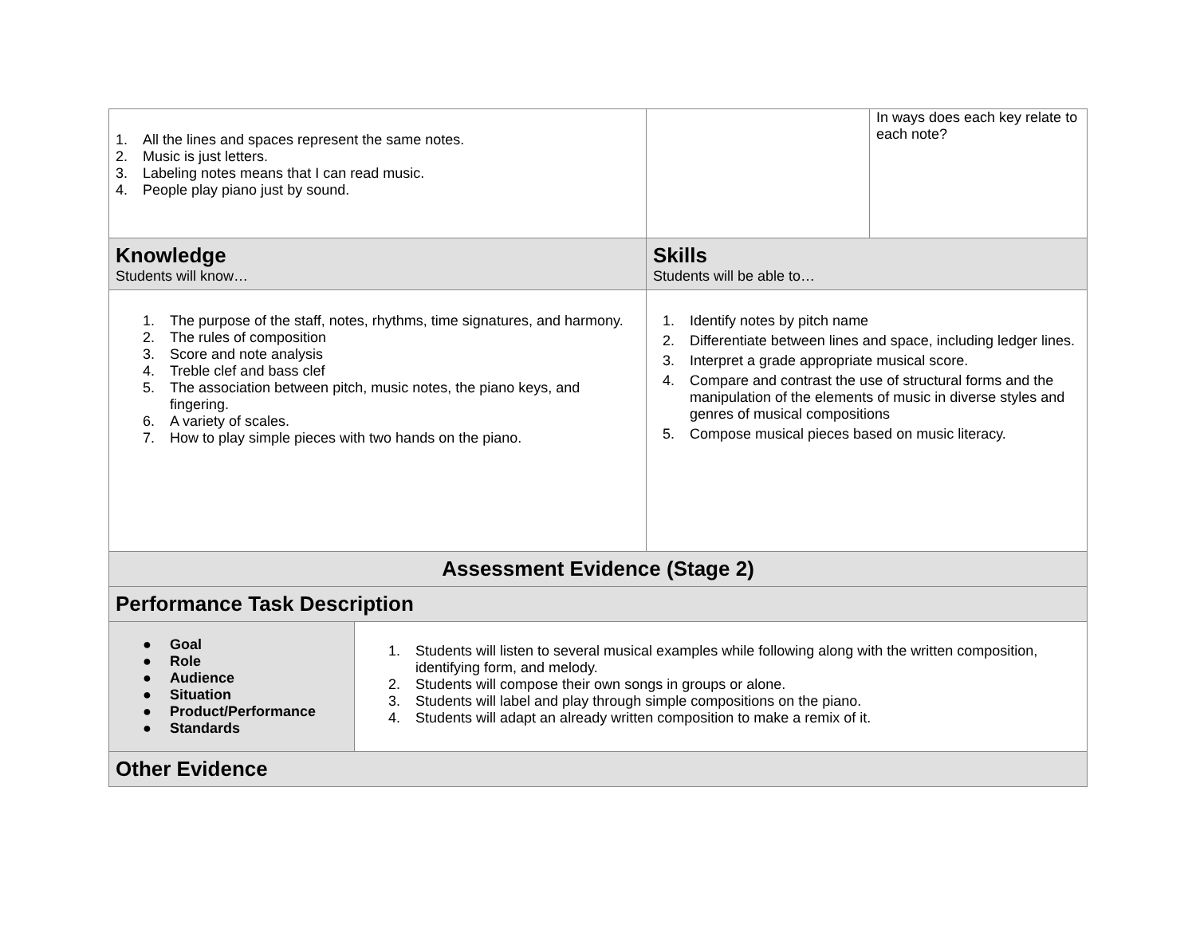| 1. All the lines and spaces represent the same notes. 2. Music is just letters. 3. Labeling notes means that I can read music. 4. People play piano just by sound. | | In ways does each key relate to each note? |
| Knowledge Students will know… | Skills Students will be able to… | |
| 1. The purpose of the staff, notes, rhythms, time signatures, and harmony. 2. The rules of composition 3. Score and note analysis 4. Treble clef and bass clef 5. The association between pitch, music notes, the piano keys, and fingering. 6. A variety of scales. 7. How to play simple pieces with two hands on the piano. | 1. Identify notes by pitch name 2. Differentiate between lines and space, including ledger lines. 3. Interpret a grade appropriate musical score. 4. Compare and contrast the use of structural forms and the manipulation of the elements of music in diverse styles and genres of musical compositions 5. Compose musical pieces based on music literacy. | |
| Assessment Evidence (Stage 2) | | |
| Performance Task Description | | |
| ● Goal ● Role ● Audience ● Situation ● Product/Performance ● Standards 1. Students will listen to several musical examples while following along with the written composition, identifying form, and melody. 2. Students will compose their own songs in groups or alone. 3. Students will label and play through simple compositions on the piano. 4. Students will adapt an already written composition to make a remix of it. | | |
| Other Evidence | | |